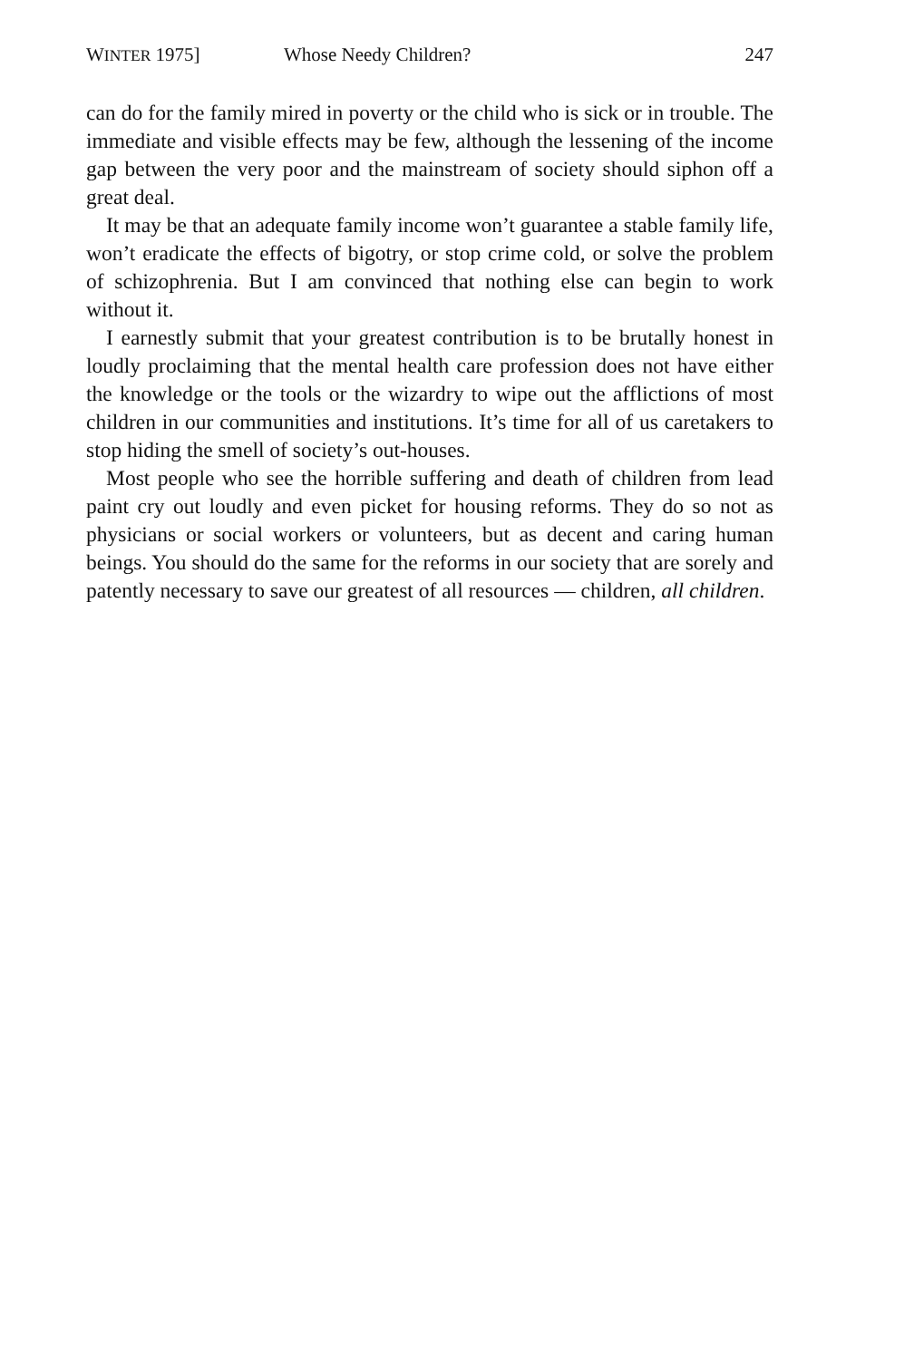WINTER 1975] Whose Needy Children? 247
can do for the family mired in poverty or the child who is sick or in trouble. The immediate and visible effects may be few, although the lessening of the income gap between the very poor and the mainstream of society should siphon off a great deal.
It may be that an adequate family income won’t guarantee a stable family life, won’t eradicate the effects of bigotry, or stop crime cold, or solve the problem of schizophrenia. But I am convinced that nothing else can begin to work without it.
I earnestly submit that your greatest contribution is to be brutally honest in loudly proclaiming that the mental health care profession does not have either the knowledge or the tools or the wizardry to wipe out the afflictions of most children in our communities and institutions. It’s time for all of us caretakers to stop hiding the smell of society’s out-houses.
Most people who see the horrible suffering and death of children from lead paint cry out loudly and even picket for housing reforms. They do so not as physicians or social workers or volunteers, but as decent and caring human beings. You should do the same for the reforms in our society that are sorely and patently necessary to save our greatest of all resources — children, all children.